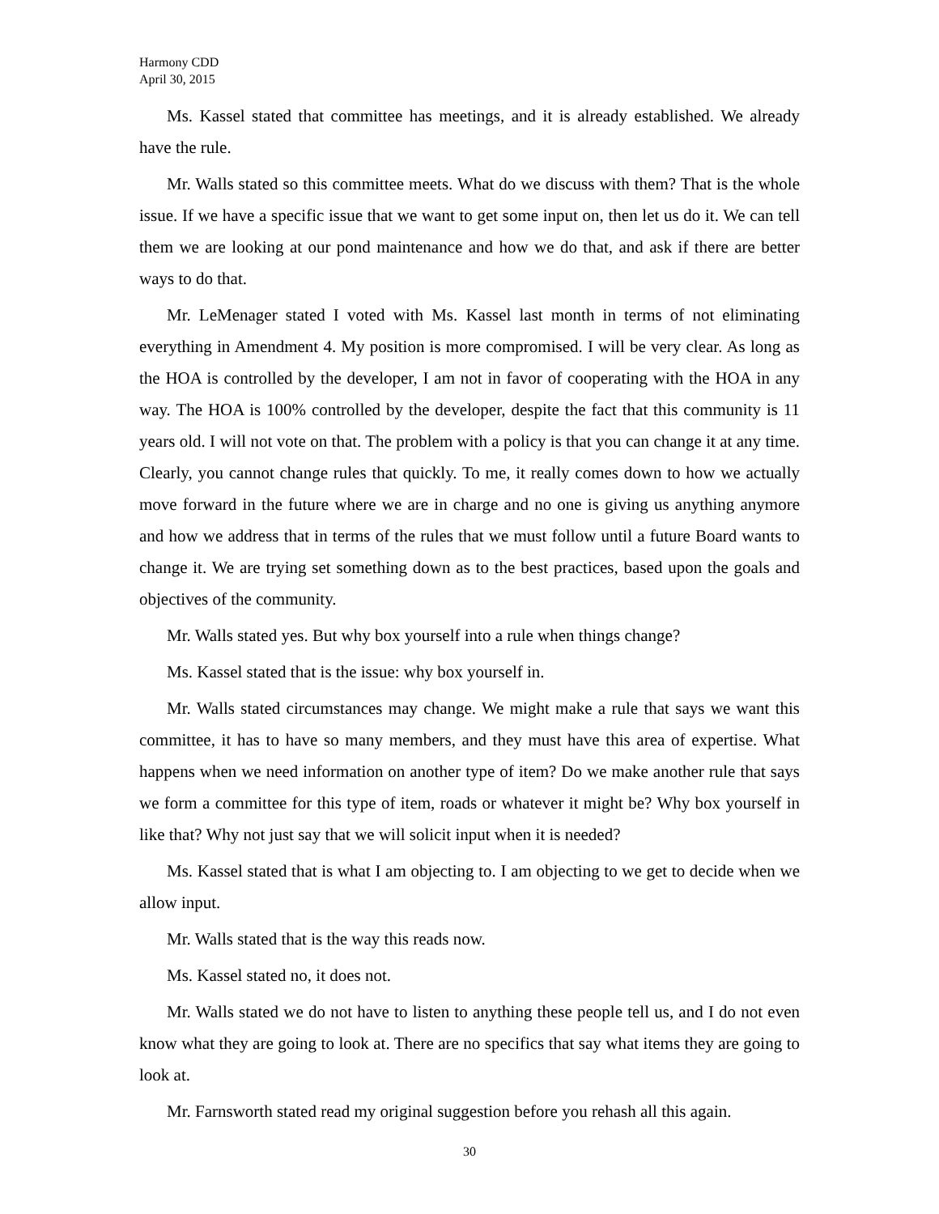Harmony CDD
April 30, 2015
Ms. Kassel stated that committee has meetings, and it is already established. We already have the rule.
Mr. Walls stated so this committee meets. What do we discuss with them? That is the whole issue. If we have a specific issue that we want to get some input on, then let us do it. We can tell them we are looking at our pond maintenance and how we do that, and ask if there are better ways to do that.
Mr. LeMenager stated I voted with Ms. Kassel last month in terms of not eliminating everything in Amendment 4. My position is more compromised. I will be very clear. As long as the HOA is controlled by the developer, I am not in favor of cooperating with the HOA in any way. The HOA is 100% controlled by the developer, despite the fact that this community is 11 years old. I will not vote on that. The problem with a policy is that you can change it at any time. Clearly, you cannot change rules that quickly. To me, it really comes down to how we actually move forward in the future where we are in charge and no one is giving us anything anymore and how we address that in terms of the rules that we must follow until a future Board wants to change it. We are trying set something down as to the best practices, based upon the goals and objectives of the community.
Mr. Walls stated yes. But why box yourself into a rule when things change?
Ms. Kassel stated that is the issue: why box yourself in.
Mr. Walls stated circumstances may change. We might make a rule that says we want this committee, it has to have so many members, and they must have this area of expertise. What happens when we need information on another type of item? Do we make another rule that says we form a committee for this type of item, roads or whatever it might be? Why box yourself in like that? Why not just say that we will solicit input when it is needed?
Ms. Kassel stated that is what I am objecting to. I am objecting to we get to decide when we allow input.
Mr. Walls stated that is the way this reads now.
Ms. Kassel stated no, it does not.
Mr. Walls stated we do not have to listen to anything these people tell us, and I do not even know what they are going to look at. There are no specifics that say what items they are going to look at.
Mr. Farnsworth stated read my original suggestion before you rehash all this again.
30